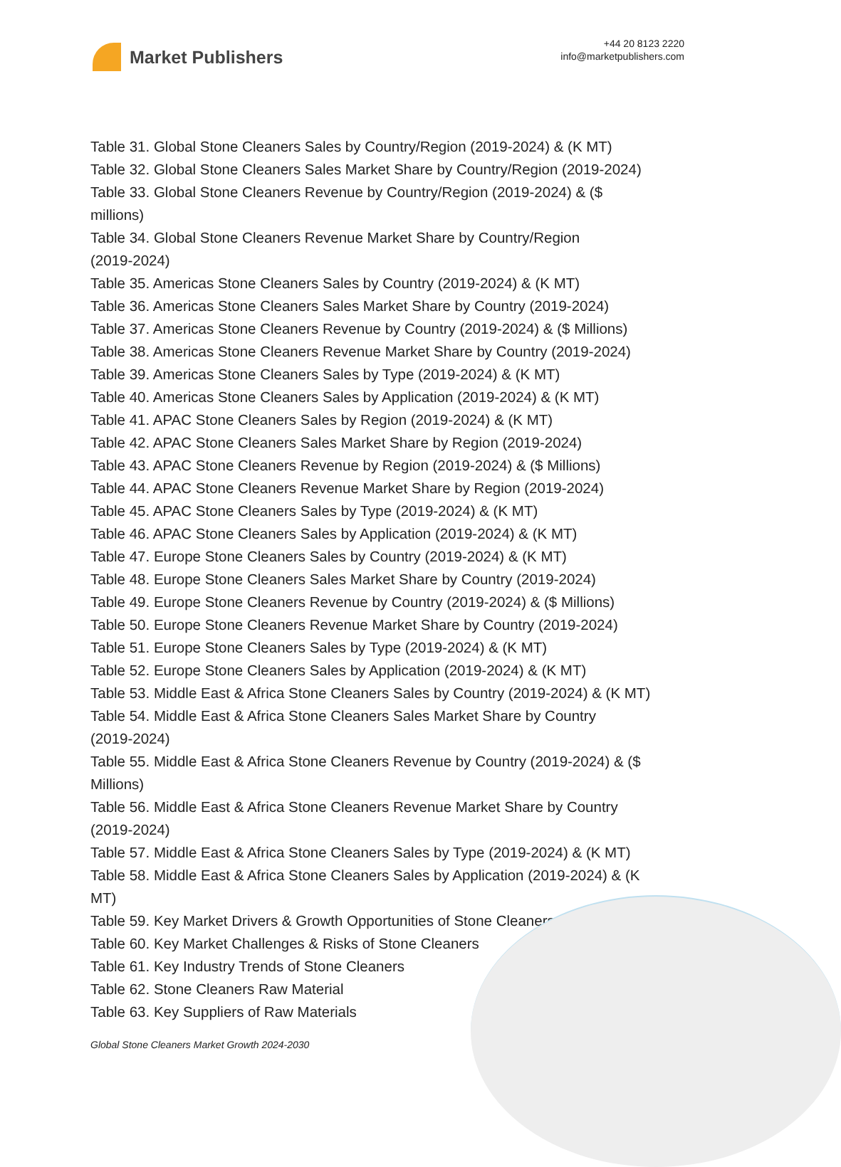Market Publishers
+44 20 8123 2220
info@marketpublishers.com
Table 31. Global Stone Cleaners Sales by Country/Region (2019-2024) & (K MT)
Table 32. Global Stone Cleaners Sales Market Share by Country/Region (2019-2024)
Table 33. Global Stone Cleaners Revenue by Country/Region (2019-2024) & ($
millions)
Table 34. Global Stone Cleaners Revenue Market Share by Country/Region
(2019-2024)
Table 35. Americas Stone Cleaners Sales by Country (2019-2024) & (K MT)
Table 36. Americas Stone Cleaners Sales Market Share by Country (2019-2024)
Table 37. Americas Stone Cleaners Revenue by Country (2019-2024) & ($ Millions)
Table 38. Americas Stone Cleaners Revenue Market Share by Country (2019-2024)
Table 39. Americas Stone Cleaners Sales by Type (2019-2024) & (K MT)
Table 40. Americas Stone Cleaners Sales by Application (2019-2024) & (K MT)
Table 41. APAC Stone Cleaners Sales by Region (2019-2024) & (K MT)
Table 42. APAC Stone Cleaners Sales Market Share by Region (2019-2024)
Table 43. APAC Stone Cleaners Revenue by Region (2019-2024) & ($ Millions)
Table 44. APAC Stone Cleaners Revenue Market Share by Region (2019-2024)
Table 45. APAC Stone Cleaners Sales by Type (2019-2024) & (K MT)
Table 46. APAC Stone Cleaners Sales by Application (2019-2024) & (K MT)
Table 47. Europe Stone Cleaners Sales by Country (2019-2024) & (K MT)
Table 48. Europe Stone Cleaners Sales Market Share by Country (2019-2024)
Table 49. Europe Stone Cleaners Revenue by Country (2019-2024) & ($ Millions)
Table 50. Europe Stone Cleaners Revenue Market Share by Country (2019-2024)
Table 51. Europe Stone Cleaners Sales by Type (2019-2024) & (K MT)
Table 52. Europe Stone Cleaners Sales by Application (2019-2024) & (K MT)
Table 53. Middle East & Africa Stone Cleaners Sales by Country (2019-2024) & (K MT)
Table 54. Middle East & Africa Stone Cleaners Sales Market Share by Country
(2019-2024)
Table 55. Middle East & Africa Stone Cleaners Revenue by Country (2019-2024) & ($
Millions)
Table 56. Middle East & Africa Stone Cleaners Revenue Market Share by Country
(2019-2024)
Table 57. Middle East & Africa Stone Cleaners Sales by Type (2019-2024) & (K MT)
Table 58. Middle East & Africa Stone Cleaners Sales by Application (2019-2024) & (K
MT)
Table 59. Key Market Drivers & Growth Opportunities of Stone Cleaners
Table 60. Key Market Challenges & Risks of Stone Cleaners
Table 61. Key Industry Trends of Stone Cleaners
Table 62. Stone Cleaners Raw Material
Table 63. Key Suppliers of Raw Materials
Global Stone Cleaners Market Growth 2024-2030